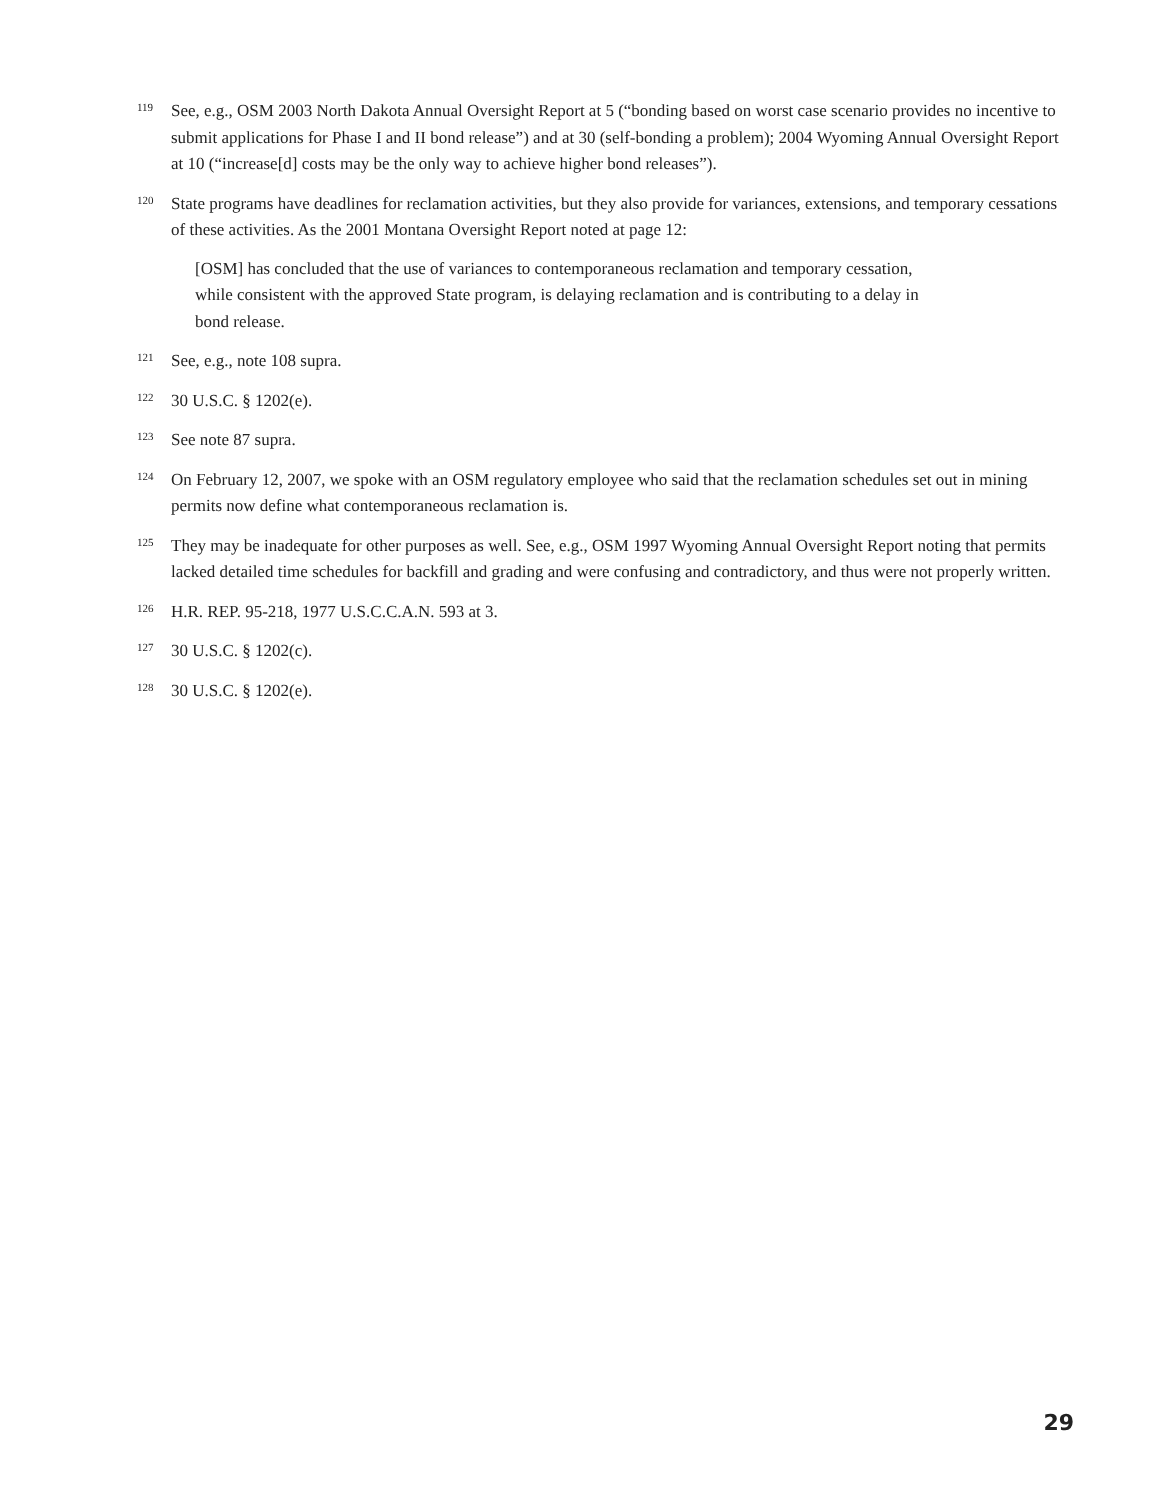119
See, e.g., OSM 2003 North Dakota Annual Oversight Report at 5 (“bonding based on worst case scenario provides no incentive to submit applications for Phase I and II bond release”) and at 30 (self-bonding a problem); 2004 Wyoming Annual Oversight Report at 10 (“increase[d] costs may be the only way to achieve higher bond releases”).
120
State programs have deadlines for reclamation activities, but they also provide for variances, extensions, and temporary cessations of these activities. As the 2001 Montana Oversight Report noted at page 12:
[OSM] has concluded that the use of variances to contemporaneous reclamation and temporary cessation, while consistent with the approved State program, is delaying reclamation and is contributing to a delay in bond release.
121
See, e.g., note 108 supra.
122
30 U.S.C. § 1202(e).
123
See note 87 supra.
124
On February 12, 2007, we spoke with an OSM regulatory employee who said that the reclamation schedules set out in mining permits now define what contemporaneous reclamation is.
125
They may be inadequate for other purposes as well. See, e.g., OSM 1997 Wyoming Annual Oversight Report noting that permits lacked detailed time schedules for backfill and grading and were confusing and contradictory, and thus were not properly written.
126
H.R. REP. 95-218, 1977 U.S.C.C.A.N. 593 at 3.
127
30 U.S.C. § 1202(c).
128
30 U.S.C. § 1202(e).
29